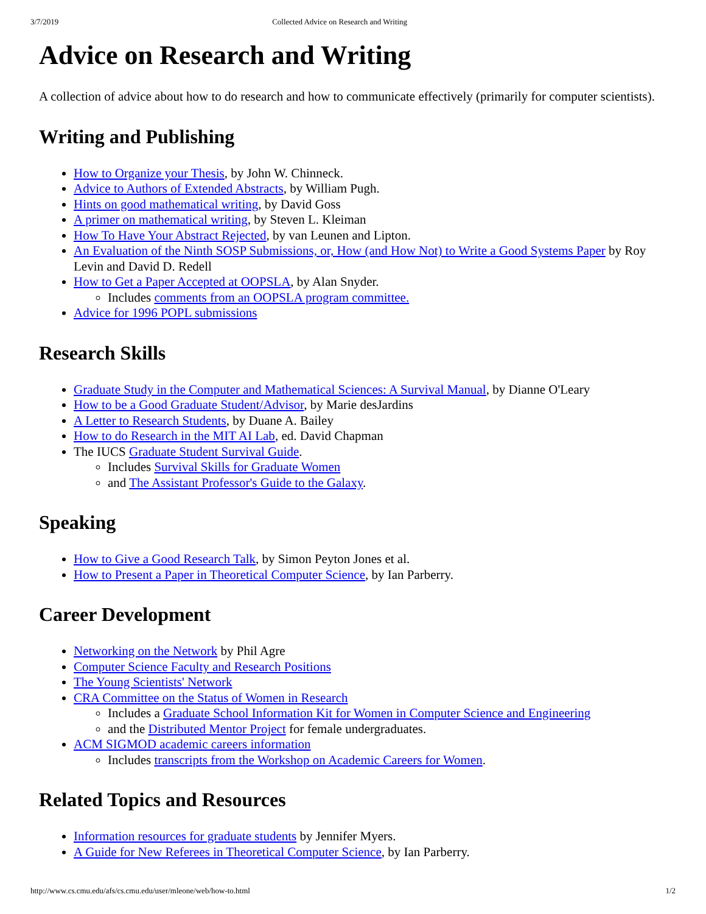3/7/2019 Collected Advice on Research and Writing
Advice on Research and Writing
A collection of advice about how to do research and how to communicate effectively (primarily for computer scientists).
Writing and Publishing
How to Organize your Thesis, by John W. Chinneck.
Advice to Authors of Extended Abstracts, by William Pugh.
Hints on good mathematical writing, by David Goss
A primer on mathematical writing, by Steven L. Kleiman
How To Have Your Abstract Rejected, by van Leunen and Lipton.
An Evaluation of the Ninth SOSP Submissions, or, How (and How Not) to Write a Good Systems Paper by Roy Levin and David D. Redell
How to Get a Paper Accepted at OOPSLA, by Alan Snyder.
Includes comments from an OOPSLA program committee.
Advice for 1996 POPL submissions
Research Skills
Graduate Study in the Computer and Mathematical Sciences: A Survival Manual, by Dianne O'Leary
How to be a Good Graduate Student/Advisor, by Marie desJardins
A Letter to Research Students, by Duane A. Bailey
How to do Research in the MIT AI Lab, ed. David Chapman
The IUCS Graduate Student Survival Guide.
Includes Survival Skills for Graduate Women
and The Assistant Professor's Guide to the Galaxy.
Speaking
How to Give a Good Research Talk, by Simon Peyton Jones et al.
How to Present a Paper in Theoretical Computer Science, by Ian Parberry.
Career Development
Networking on the Network by Phil Agre
Computer Science Faculty and Research Positions
The Young Scientists' Network
CRA Committee on the Status of Women in Research
Includes a Graduate School Information Kit for Women in Computer Science and Engineering
and the Distributed Mentor Project for female undergraduates.
ACM SIGMOD academic careers information
Includes transcripts from the Workshop on Academic Careers for Women.
Related Topics and Resources
Information resources for graduate students by Jennifer Myers.
A Guide for New Referees in Theoretical Computer Science, by Ian Parberry.
http://www.cs.cmu.edu/afs/cs.cmu.edu/user/mleone/web/how-to.html 1/2